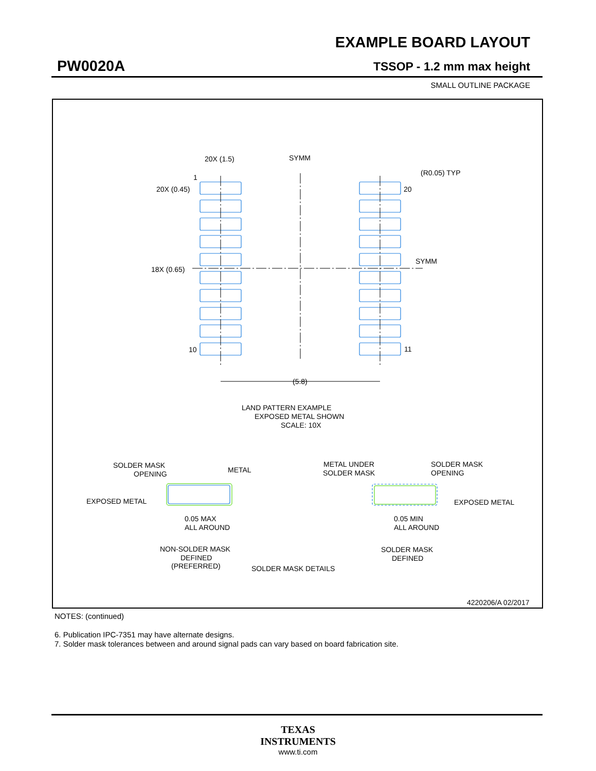EXAMPLE BOARD LAYOUT
PW0020A TSSOP - 1.2 mm max height
SMALL OUTLINE PACKAGE
20X (1.5)
SYMM
(R0.05) TYP
1
20X (0.45)
20
18X (0.65)
SYMM
10
11
(5.8)
LAND PATTERN EXAMPLE
EXPOSED METAL SHOWN
SCALE: 10X
SOLDER MASK
OPENING
METAL
EXPOSED METAL
0.05 MAX
ALL AROUND
NON-SOLDER MASK
DEFINED
(PREFERRED)
SOLDER MASK DETAILS
METAL UNDER
SOLDER MASK
SOLDER MASK
OPENING
EXPOSED METAL
0.05 MIN
ALL AROUND
SOLDER MASK
DEFINED
4220206/A 02/2017
NOTES: (continued)
6. Publication IPC-7351 may have alternate designs.
7. Solder mask tolerances between and around signal pads can vary based on board fabrication site.
TEXAS
INSTRUMENTS
www.ti.com